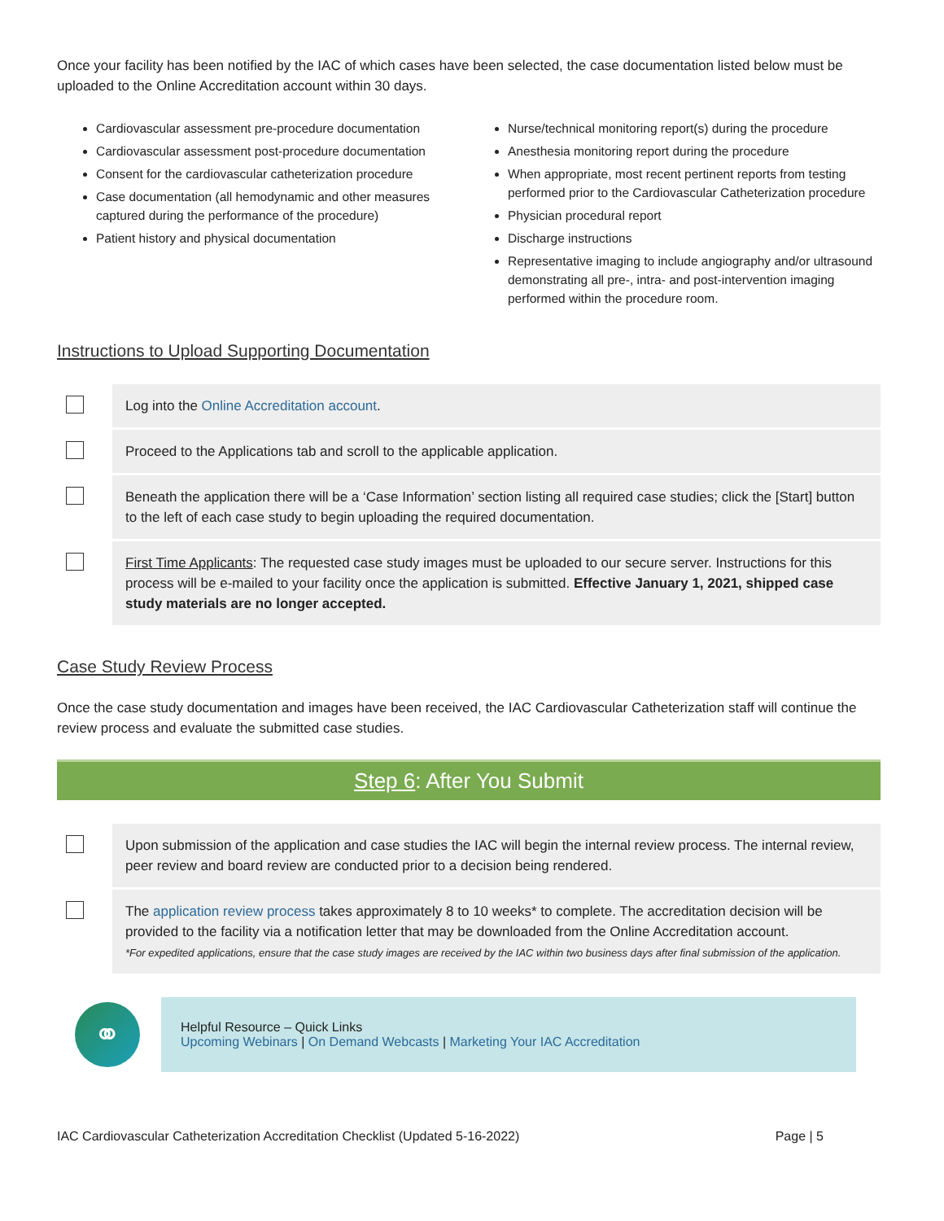Once your facility has been notified by the IAC of which cases have been selected, the case documentation listed below must be uploaded to the Online Accreditation account within 30 days.
Cardiovascular assessment pre-procedure documentation
Cardiovascular assessment post-procedure documentation
Consent for the cardiovascular catheterization procedure
Case documentation (all hemodynamic and other measures captured during the performance of the procedure)
Patient history and physical documentation
Nurse/technical monitoring report(s) during the procedure
Anesthesia monitoring report during the procedure
When appropriate, most recent pertinent reports from testing performed prior to the Cardiovascular Catheterization procedure
Physician procedural report
Discharge instructions
Representative imaging to include angiography and/or ultrasound demonstrating all pre-, intra- and post-intervention imaging performed within the procedure room.
Instructions to Upload Supporting Documentation
| | Log into the Online Accreditation account . |
| | Proceed to the Applications tab and scroll to the applicable application. |
| | Beneath the application there will be a ‘Case Information’ section listing all required case studies; click the [Start] button to the left of each case study to begin uploading the required documentation. |
| | First Time Applicants : The requested case study images must be uploaded to our secure server. Instructions for this process will be e-mailed to your facility once the application is submitted. Effective January 1, 2021, shipped case study materials are no longer accepted. |
Case Study Review Process
Once the case study documentation and images have been received, the IAC Cardiovascular Catheterization staff will continue the review process and evaluate the submitted case studies.
Step 6: After You Submit
| | Upon submission of the application and case studies the IAC will begin the internal review process. The internal review, peer review and board review are conducted prior to a decision being rendered. |
| | The application review process takes approximately 8 to 10 weeks* to complete. The accreditation decision will be provided to the facility via a notification letter that may be downloaded from the Online Accreditation account. *For expedited applications, ensure that the case study images are received by the IAC within two business days after final submission of the application. |
⚭
Helpful Resource – Quick Links
Upcoming Webinars | On Demand Webcasts | Marketing Your IAC Accreditation
IAC Cardiovascular Catheterization Accreditation Checklist (Updated 5-16-2022) Page | 5